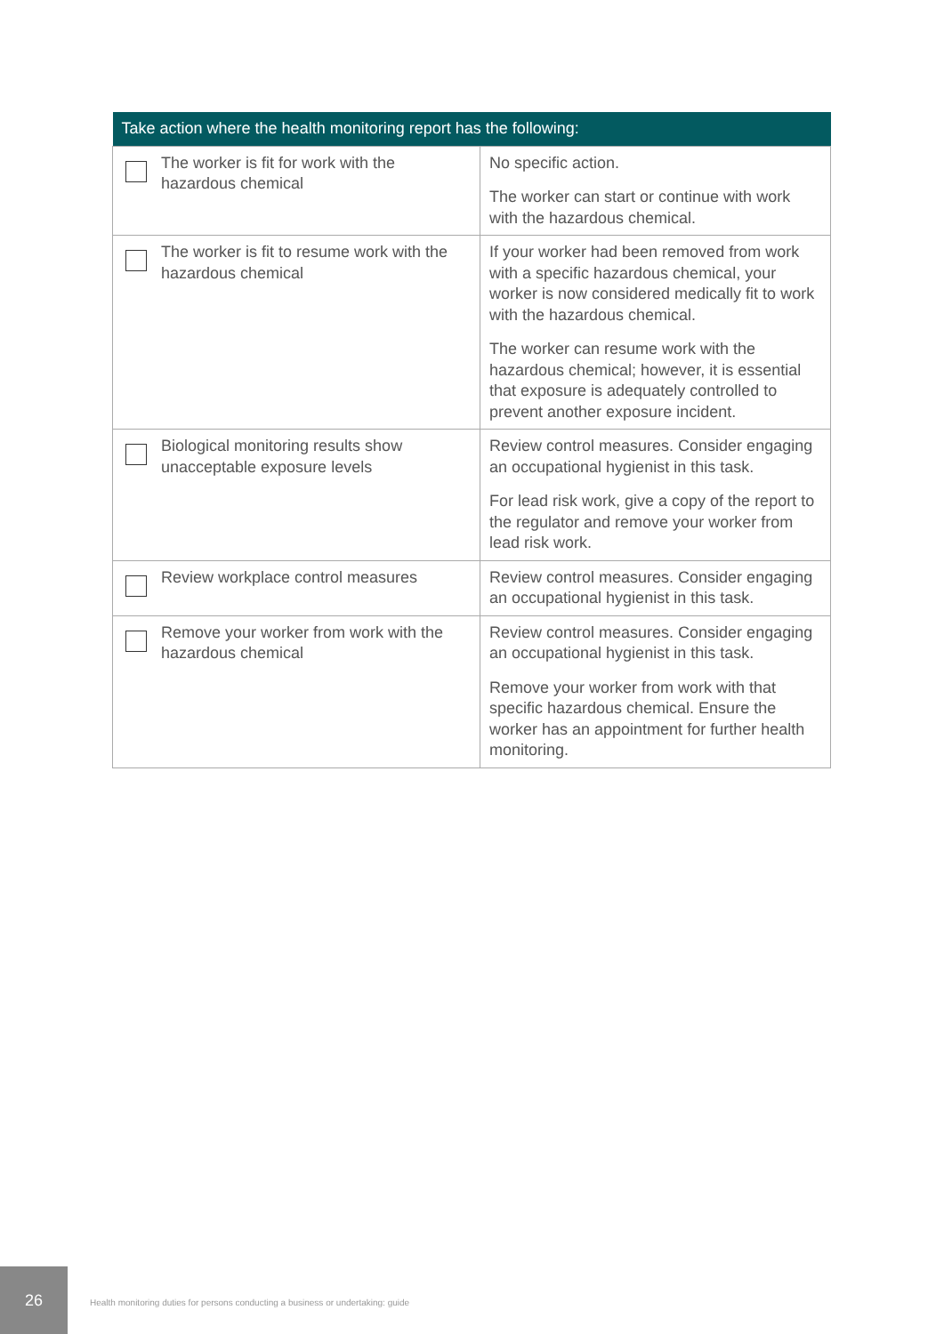| Take action where the health monitoring report has the following: | | |
| --- | --- | --- |
| | The worker is fit for work with the hazardous chemical | No specific action. The worker can start or continue with work with the hazardous chemical. |
| | The worker is fit to resume work with the hazardous chemical | If your worker had been removed from work with a specific hazardous chemical, your worker is now considered medically fit to work with the hazardous chemical. The worker can resume work with the hazardous chemical; however, it is essential that exposure is adequately controlled to prevent another exposure incident. |
| | Biological monitoring results show unacceptable exposure levels | Review control measures. Consider engaging an occupational hygienist in this task. For lead risk work, give a copy of the report to the regulator and remove your worker from lead risk work. |
| | Review workplace control measures | Review control measures. Consider engaging an occupational hygienist in this task. |
| | Remove your worker from work with the hazardous chemical | Review control measures. Consider engaging an occupational hygienist in this task. Remove your worker from work with that specific hazardous chemical. Ensure the worker has an appointment for further health monitoring. |
26
Health monitoring duties for persons conducting a business or undertaking: guide